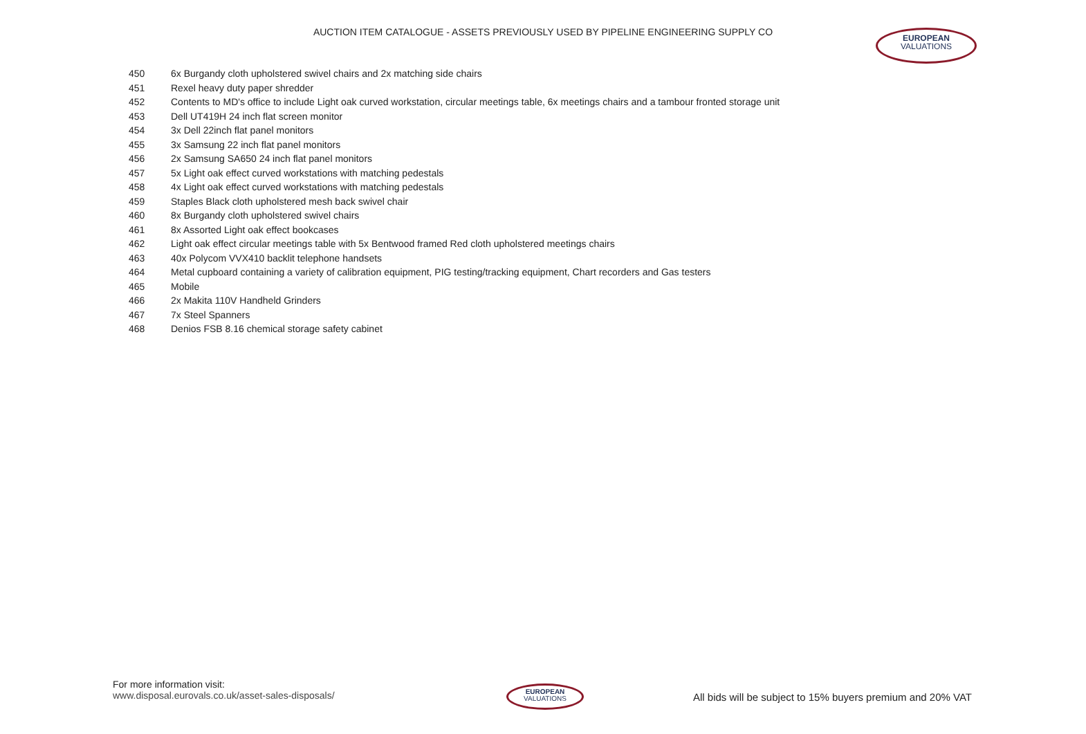AUCTION ITEM CATALOGUE - ASSETS PREVIOUSLY USED BY PIPELINE ENGINEERING SUPPLY CO EUROPEAN
VALUATIONS
| 450 | 6x Burgandy cloth upholstered swivel chairs and 2x matching side chairs |
| 451 | Rexel heavy duty paper shredder |
| 452 | Contents to MD's office to include Light oak curved workstation, circular meetings table, 6x meetings chairs and a tambour fronted storage unit |
| 453 | Dell UT419H 24 inch flat screen monitor |
| 454 | 3x Dell 22inch flat panel monitors |
| 455 | 3x Samsung 22 inch flat panel monitors |
| 456 | 2x Samsung SA650 24 inch flat panel monitors |
| 457 | 5x Light oak effect curved workstations with matching pedestals |
| 458 | 4x Light oak effect curved workstations with matching pedestals |
| 459 | Staples Black cloth upholstered mesh back swivel chair |
| 460 | 8x Burgandy cloth upholstered swivel chairs |
| 461 | 8x Assorted Light oak effect bookcases |
| 462 | Light oak effect circular meetings table with 5x Bentwood framed Red cloth upholstered meetings chairs |
| 463 | 40x Polycom VVX410 backlit telephone handsets |
| 464 | Metal cupboard containing a variety of calibration equipment, PIG testing/tracking equipment, Chart recorders and Gas testers |
| 465 | Mobile |
| 466 | 2x Makita 110V Handheld Grinders |
| 467 | 7x Steel Spanners |
| 468 | Denios FSB 8.16 chemical storage safety cabinet |
For more information visit:
www.disposal.eurovals.co.uk/asset-sales-disposals/
EUROPEAN
VALUATIONS
All bids will be subject to 15% buyers premium and 20% VAT